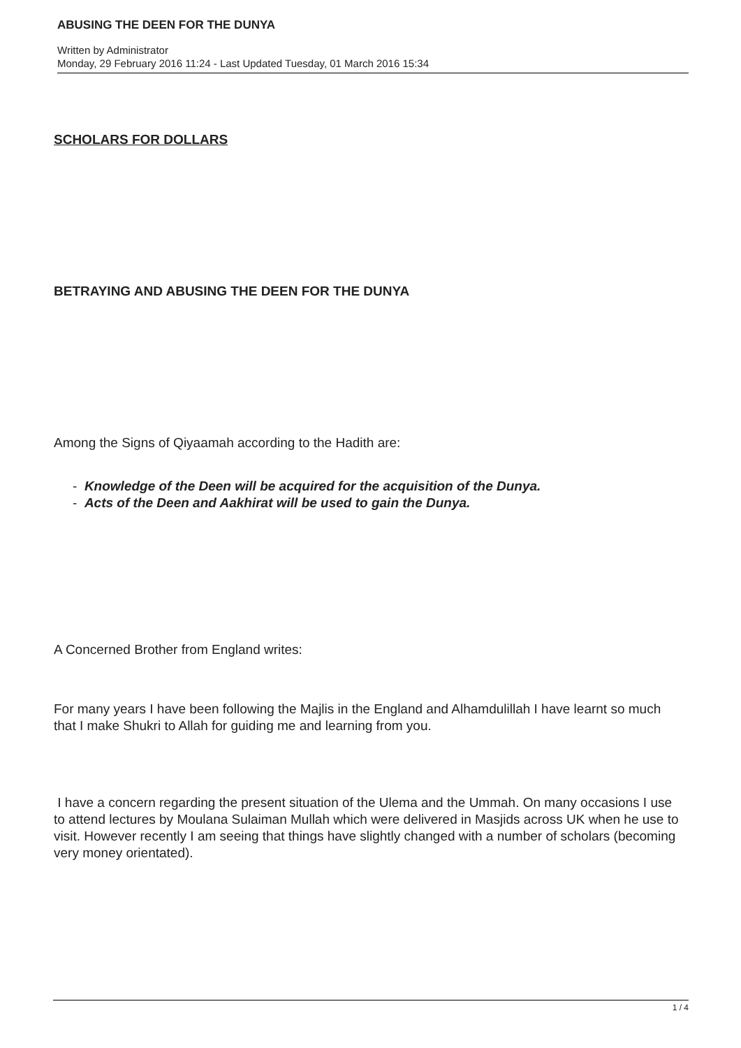ABUSING THE DEEN FOR THE DUNYA
Written by Administrator
Monday, 29 February 2016 11:24 - Last Updated Tuesday, 01 March 2016 15:34
SCHOLARS FOR DOLLARS
BETRAYING AND ABUSING THE DEEN FOR THE DUNYA
Among the Signs of Qiyaamah according to the Hadith are:
- Knowledge of the Deen will be acquired for the acquisition of the Dunya.
- Acts of the Deen and Aakhirat will be used to gain the Dunya.
A Concerned Brother from England writes:
For many years I have been following the Majlis in the England and Alhamdulillah I have learnt so much that I make Shukri to Allah for guiding me and learning from you.
I have a concern regarding the present situation of the Ulema and the Ummah. On many occasions I use to attend lectures by Moulana Sulaiman Mullah which were delivered in Masjids across UK when he use to visit. However recently I am seeing that things have slightly changed with a number of scholars (becoming very money orientated).
1 / 4